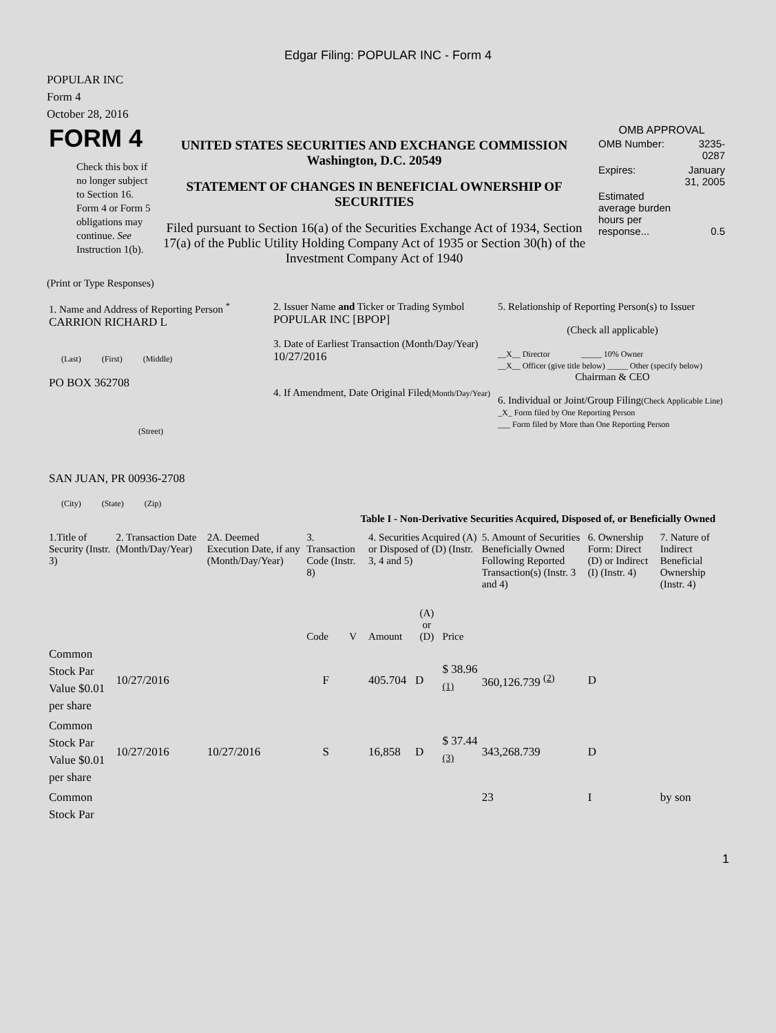Edgar Filing: POPULAR INC - Form 4
POPULAR INC
Form 4
October 28, 2016
| FORM 4 Check this box if no longer subject to Section 16. Form 4 or Form 5 obligations may continue. See Instruction 1(b). | UNITED STATES SECURITIES AND EXCHANGE COMMISSION Washington, D.C. 20549 STATEMENT OF CHANGES IN BENEFICIAL OWNERSHIP OF SECURITIES Filed pursuant to Section 16(a) of the Securities Exchange Act of 1934, Section 17(a) of the Public Utility Holding Company Act of 1935 or Section 30(h) of the Investment Company Act of 1940 | OMB APPROVAL / OMB Number: / 3235-0287 / / Expires: / January 31, 2005 / / Estimated average burden hours per response... / 0.5 / |
(Print or Type Responses)
| 1. Name and Address of Reporting Person <sup>*</sup> CARRION RICHARD L (Last) (First) (Middle) PO BOX 362708 (Street) SAN JUAN, PR 00936-2708 (City) (State) (Zip) | 2. Issuer Name and Ticker or Trading Symbol POPULAR INC [BPOP] 3. Date of Earliest Transaction (Month/Day/Year) 10/27/2016 4. If Amendment, Date Original Filed (Month/Day/Year) | 5. Relationship of Reporting Person(s) to Issuer (Check all applicable) __X__ Director _____ 10% Owner __X__ Officer (give title below) _____ Other (specify below) Chairman & CEO 6. Individual or Joint/Group Filing (Check Applicable Line) _X_ Form filed by One Reporting Person ___ Form filed by More than One Reporting Person |
Table I - Non-Derivative Securities Acquired, Disposed of, or Beneficially Owned
| 1.Title of Security (Instr. 3) | 2. Transaction Date (Month/Day/Year) | 2A. Deemed Execution Date, if any (Month/Day/Year) | 3. Transaction Code (Instr. 8) | | 4. Securities Acquired (A) or Disposed of (D) (Instr. 3, 4 and 5) | | | 5. Amount of Securities Beneficially Owned Following Reported Transaction(s) (Instr. 3 and 4) | 6. Ownership Form: Direct (D) or Indirect (I) (Instr. 4) | 7. Nature of Indirect Beneficial Ownership (Instr. 4) |
| --- | --- | --- | --- | --- | --- | --- | --- | --- | --- | --- |
| | | | Code | V | Amount | (A) or (D) | Price | | | |
| Common Stock Par Value $0.01 per share | 10/27/2016 | | F | | 405.704 | D | $ 38.96 <sup>(1)</sup> | 360,126.739 <sup>(2)</sup> | D | |
| Common Stock Par Value $0.01 per share | 10/27/2016 | 10/27/2016 | S | | 16,858 | D | $ 37.44 <sup>(3)</sup> | 343,268.739 | D | |
| Common Stock Par | | | | | | | | 23 | I | by son |
1